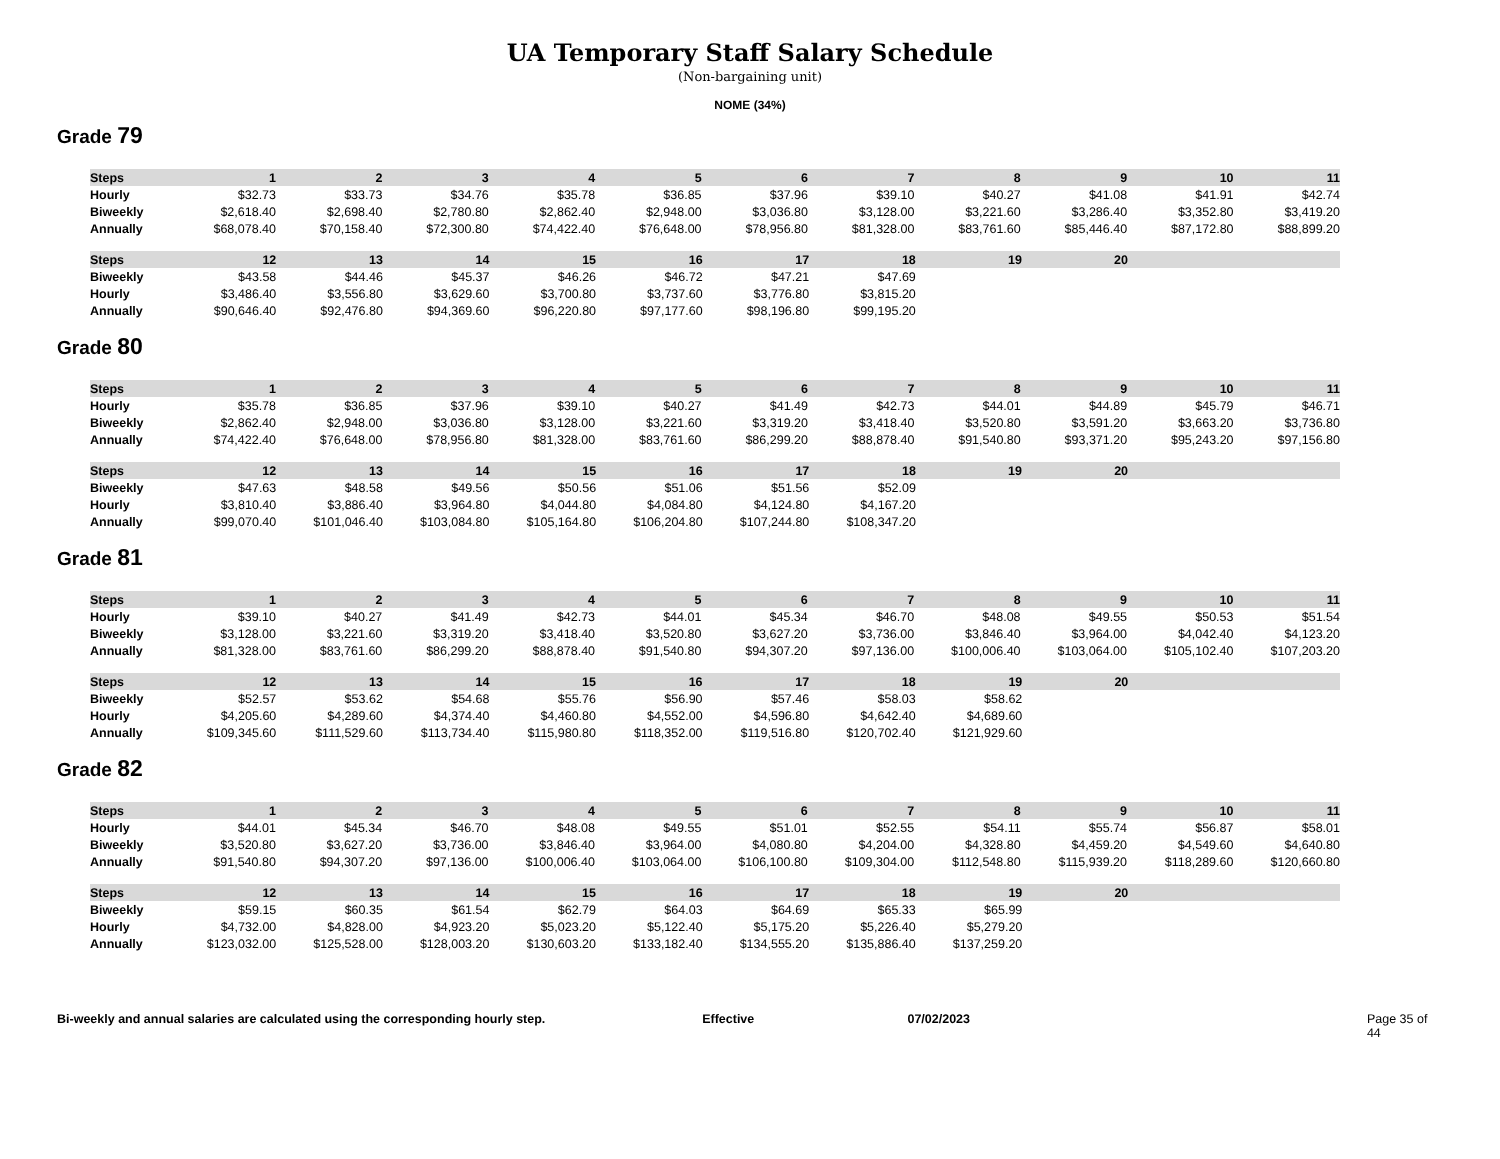UA Temporary Staff Salary Schedule
(Non-bargaining unit)
NOME (34%)
Grade 79
| Steps | 1 | 2 | 3 | 4 | 5 | 6 | 7 | 8 | 9 | 10 | 11 |
| --- | --- | --- | --- | --- | --- | --- | --- | --- | --- | --- | --- |
| Hourly | $32.73 | $33.73 | $34.76 | $35.78 | $36.85 | $37.96 | $39.10 | $40.27 | $41.08 | $41.91 | $42.74 |
| Biweekly | $2,618.40 | $2,698.40 | $2,780.80 | $2,862.40 | $2,948.00 | $3,036.80 | $3,128.00 | $3,221.60 | $3,286.40 | $3,352.80 | $3,419.20 |
| Annually | $68,078.40 | $70,158.40 | $72,300.80 | $74,422.40 | $76,648.00 | $78,956.80 | $81,328.00 | $83,761.60 | $85,446.40 | $87,172.80 | $88,899.20 |
| Steps | 12 | 13 | 14 | 15 | 16 | 17 | 18 | 19 | 20 | | |
| --- | --- | --- | --- | --- | --- | --- | --- | --- | --- | --- | --- |
| Biweekly | $43.58 | $44.46 | $45.37 | $46.26 | $46.72 | $47.21 | $47.69 | | | | |
| Hourly | $3,486.40 | $3,556.80 | $3,629.60 | $3,700.80 | $3,737.60 | $3,776.80 | $3,815.20 | | | | |
| Annually | $90,646.40 | $92,476.80 | $94,369.60 | $96,220.80 | $97,177.60 | $98,196.80 | $99,195.20 | | | | |
Grade 80
| Steps | 1 | 2 | 3 | 4 | 5 | 6 | 7 | 8 | 9 | 10 | 11 |
| --- | --- | --- | --- | --- | --- | --- | --- | --- | --- | --- | --- |
| Hourly | $35.78 | $36.85 | $37.96 | $39.10 | $40.27 | $41.49 | $42.73 | $44.01 | $44.89 | $45.79 | $46.71 |
| Biweekly | $2,862.40 | $2,948.00 | $3,036.80 | $3,128.00 | $3,221.60 | $3,319.20 | $3,418.40 | $3,520.80 | $3,591.20 | $3,663.20 | $3,736.80 |
| Annually | $74,422.40 | $76,648.00 | $78,956.80 | $81,328.00 | $83,761.60 | $86,299.20 | $88,878.40 | $91,540.80 | $93,371.20 | $95,243.20 | $97,156.80 |
| Steps | 12 | 13 | 14 | 15 | 16 | 17 | 18 | 19 | 20 | | |
| --- | --- | --- | --- | --- | --- | --- | --- | --- | --- | --- | --- |
| Biweekly | $47.63 | $48.58 | $49.56 | $50.56 | $51.06 | $51.56 | $52.09 | | | | |
| Hourly | $3,810.40 | $3,886.40 | $3,964.80 | $4,044.80 | $4,084.80 | $4,124.80 | $4,167.20 | | | | |
| Annually | $99,070.40 | $101,046.40 | $103,084.80 | $105,164.80 | $106,204.80 | $107,244.80 | $108,347.20 | | | | |
Grade 81
| Steps | 1 | 2 | 3 | 4 | 5 | 6 | 7 | 8 | 9 | 10 | 11 |
| --- | --- | --- | --- | --- | --- | --- | --- | --- | --- | --- | --- |
| Hourly | $39.10 | $40.27 | $41.49 | $42.73 | $44.01 | $45.34 | $46.70 | $48.08 | $49.55 | $50.53 | $51.54 |
| Biweekly | $3,128.00 | $3,221.60 | $3,319.20 | $3,418.40 | $3,520.80 | $3,627.20 | $3,736.00 | $3,846.40 | $3,964.00 | $4,042.40 | $4,123.20 |
| Annually | $81,328.00 | $83,761.60 | $86,299.20 | $88,878.40 | $91,540.80 | $94,307.20 | $97,136.00 | $100,006.40 | $103,064.00 | $105,102.40 | $107,203.20 |
| Steps | 12 | 13 | 14 | 15 | 16 | 17 | 18 | 19 | 20 | | |
| --- | --- | --- | --- | --- | --- | --- | --- | --- | --- | --- | --- |
| Biweekly | $52.57 | $53.62 | $54.68 | $55.76 | $56.90 | $57.46 | $58.03 | $58.62 | | | |
| Hourly | $4,205.60 | $4,289.60 | $4,374.40 | $4,460.80 | $4,552.00 | $4,596.80 | $4,642.40 | $4,689.60 | | | |
| Annually | $109,345.60 | $111,529.60 | $113,734.40 | $115,980.80 | $118,352.00 | $119,516.80 | $120,702.40 | $121,929.60 | | | |
Grade 82
| Steps | 1 | 2 | 3 | 4 | 5 | 6 | 7 | 8 | 9 | 10 | 11 |
| --- | --- | --- | --- | --- | --- | --- | --- | --- | --- | --- | --- |
| Hourly | $44.01 | $45.34 | $46.70 | $48.08 | $49.55 | $51.01 | $52.55 | $54.11 | $55.74 | $56.87 | $58.01 |
| Biweekly | $3,520.80 | $3,627.20 | $3,736.00 | $3,846.40 | $3,964.00 | $4,080.80 | $4,204.00 | $4,328.80 | $4,459.20 | $4,549.60 | $4,640.80 |
| Annually | $91,540.80 | $94,307.20 | $97,136.00 | $100,006.40 | $103,064.00 | $106,100.80 | $109,304.00 | $112,548.80 | $115,939.20 | $118,289.60 | $120,660.80 |
| Steps | 12 | 13 | 14 | 15 | 16 | 17 | 18 | 19 | 20 | | |
| --- | --- | --- | --- | --- | --- | --- | --- | --- | --- | --- | --- |
| Biweekly | $59.15 | $60.35 | $61.54 | $62.79 | $64.03 | $64.69 | $65.33 | $65.99 | | | |
| Hourly | $4,732.00 | $4,828.00 | $4,923.20 | $5,023.20 | $5,122.40 | $5,175.20 | $5,226.40 | $5,279.20 | | | |
| Annually | $123,032.00 | $125,528.00 | $128,003.20 | $130,603.20 | $133,182.40 | $134,555.20 | $135,886.40 | $137,259.20 | | | |
Bi-weekly and annual salaries are calculated using the corresponding hourly step. Effective 07/02/2023 Page 35 of 44